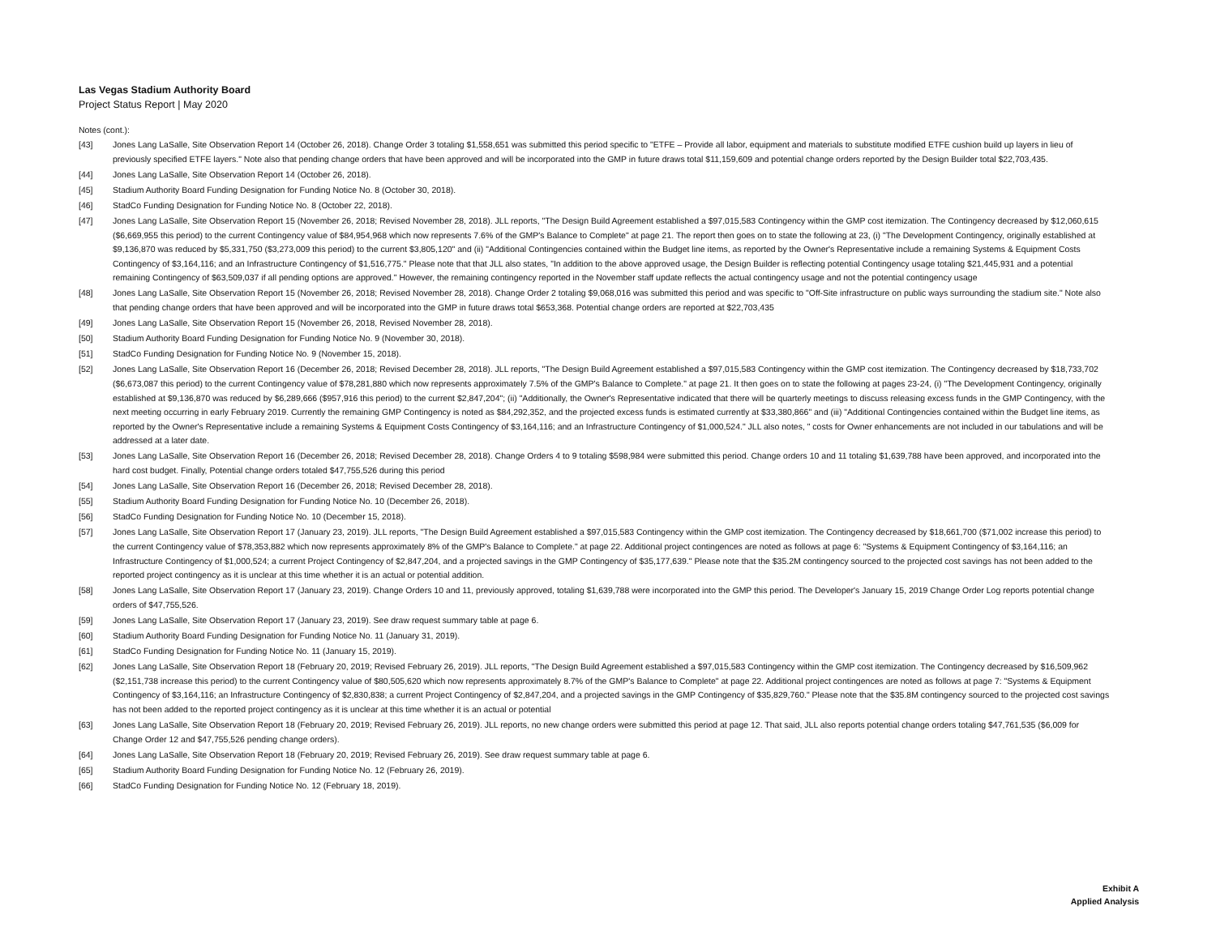Las Vegas Stadium Authority Board
Project Status Report | May 2020
Notes (cont.):
[43] Jones Lang LaSalle, Site Observation Report 14 (October 26, 2018). Change Order 3 totaling $1,558,651 was submitted this period specific to "ETFE – Provide all labor, equipment and materials to substitute modified ETFE cushion build up layers in lieu of previously specified ETFE layers." Note also that pending change orders that have been approved and will be incorporated into the GMP in future draws total $11,159,609 and potential change orders reported by the Design Builder total $22,703,435.
[44] Jones Lang LaSalle, Site Observation Report 14 (October 26, 2018).
[45] Stadium Authority Board Funding Designation for Funding Notice No. 8 (October 30, 2018).
[46] StadCo Funding Designation for Funding Notice No. 8 (October 22, 2018).
[47] Jones Lang LaSalle, Site Observation Report 15 (November 26, 2018; Revised November 28, 2018). JLL reports, "The Design Build Agreement established a $97,015,583 Contingency within the GMP cost itemization. The Contingency decreased by $12,060,615 ($6,669,955 this period) to the current Contingency value of $84,954,968 which now represents 7.6% of the GMP's Balance to Complete" at page 21. The report then goes on to state the following at 23, (i) "The Development Contingency, originally established at $9,136,870 was reduced by $5,331,750 ($3,273,009 this period) to the current $3,805,120" and (ii) "Additional Contingencies contained within the Budget line items, as reported by the Owner's Representative include a remaining Systems & Equipment Costs Contingency of $3,164,116; and an Infrastructure Contingency of $1,516,775." Please note that that JLL also states, "In addition to the above approved usage, the Design Builder is reflecting potential Contingency usage totaling $21,445,931 and a potential remaining Contingency of $63,509,037 if all pending options are approved." However, the remaining contingency reported in the November staff update reflects the actual contingency usage and not the potential contingency usage
[48] Jones Lang LaSalle, Site Observation Report 15 (November 26, 2018; Revised November 28, 2018). Change Order 2 totaling $9,068,016 was submitted this period and was specific to "Off-Site infrastructure on public ways surrounding the stadium site." Note also that pending change orders that have been approved and will be incorporated into the GMP in future draws total $653,368. Potential change orders are reported at $22,703,435
[49] Jones Lang LaSalle, Site Observation Report 15 (November 26, 2018, Revised November 28, 2018).
[50] Stadium Authority Board Funding Designation for Funding Notice No. 9 (November 30, 2018).
[51] StadCo Funding Designation for Funding Notice No. 9 (November 15, 2018).
[52] Jones Lang LaSalle, Site Observation Report 16 (December 26, 2018; Revised December 28, 2018). JLL reports, "The Design Build Agreement established a $97,015,583 Contingency within the GMP cost itemization. The Contingency decreased by $18,733,702 ($6,673,087 this period) to the current Contingency value of $78,281,880 which now represents approximately 7.5% of the GMP's Balance to Complete." at page 21. It then goes on to state the following at pages 23-24, (i) "The Development Contingency, originally established at $9,136,870 was reduced by $6,289,666 ($957,916 this period) to the current $2,847,204"; (ii) "Additionally, the Owner's Representative indicated that there will be quarterly meetings to discuss releasing excess funds in the GMP Contingency, with the next meeting occurring in early February 2019. Currently the remaining GMP Contingency is noted as $84,292,352, and the projected excess funds is estimated currently at $33,380,866" and (iii) "Additional Contingencies contained within the Budget line items, as reported by the Owner's Representative include a remaining Systems & Equipment Costs Contingency of $3,164,116; and an Infrastructure Contingency of $1,000,524." JLL also notes, " costs for Owner enhancements are not included in our tabulations and will be addressed at a later date.
[53] Jones Lang LaSalle, Site Observation Report 16 (December 26, 2018; Revised December 28, 2018). Change Orders 4 to 9 totaling $598,984 were submitted this period. Change orders 10 and 11 totaling $1,639,788 have been approved, and incorporated into the hard cost budget. Finally, Potential change orders totaled $47,755,526 during this period
[54] Jones Lang LaSalle, Site Observation Report 16 (December 26, 2018; Revised December 28, 2018).
[55] Stadium Authority Board Funding Designation for Funding Notice No. 10 (December 26, 2018).
[56] StadCo Funding Designation for Funding Notice No. 10 (December 15, 2018).
[57] Jones Lang LaSalle, Site Observation Report 17 (January 23, 2019). JLL reports, "The Design Build Agreement established a $97,015,583 Contingency within the GMP cost itemization. The Contingency decreased by $18,661,700 ($71,002 increase this period) to the current Contingency value of $78,353,882 which now represents approximately 8% of the GMP's Balance to Complete." at page 22. Additional project contingences are noted as follows at page 6: "Systems & Equipment Contingency of $3,164,116; an Infrastructure Contingency of $1,000,524; a current Project Contingency of $2,847,204, and a projected savings in the GMP Contingency of $35,177,639." Please note that the $35.2M contingency sourced to the projected cost savings has not been added to the reported project contingency as it is unclear at this time whether it is an actual or potential addition.
[58] Jones Lang LaSalle, Site Observation Report 17 (January 23, 2019). Change Orders 10 and 11, previously approved, totaling $1,639,788 were incorporated into the GMP this period. The Developer's January 15, 2019 Change Order Log reports potential change orders of $47,755,526.
[59] Jones Lang LaSalle, Site Observation Report 17 (January 23, 2019). See draw request summary table at page 6.
[60] Stadium Authority Board Funding Designation for Funding Notice No. 11 (January 31, 2019).
[61] StadCo Funding Designation for Funding Notice No. 11 (January 15, 2019).
[62] Jones Lang LaSalle, Site Observation Report 18 (February 20, 2019; Revised February 26, 2019). JLL reports, "The Design Build Agreement established a $97,015,583 Contingency within the GMP cost itemization. The Contingency decreased by $16,509,962 ($2,151,738 increase this period) to the current Contingency value of $80,505,620 which now represents approximately 8.7% of the GMP's Balance to Complete" at page 22. Additional project contingences are noted as follows at page 7: "Systems & Equipment Contingency of $3,164,116; an Infrastructure Contingency of $2,830,838; a current Project Contingency of $2,847,204, and a projected savings in the GMP Contingency of $35,829,760." Please note that the $35.8M contingency sourced to the projected cost savings has not been added to the reported project contingency as it is unclear at this time whether it is an actual or potential
[63] Jones Lang LaSalle, Site Observation Report 18 (February 20, 2019; Revised February 26, 2019). JLL reports, no new change orders were submitted this period at page 12. That said, JLL also reports potential change orders totaling $47,761,535 ($6,009 for Change Order 12 and $47,755,526 pending change orders).
[64] Jones Lang LaSalle, Site Observation Report 18 (February 20, 2019; Revised February 26, 2019). See draw request summary table at page 6.
[65] Stadium Authority Board Funding Designation for Funding Notice No. 12 (February 26, 2019).
[66] StadCo Funding Designation for Funding Notice No. 12 (February 18, 2019).
Exhibit A
Applied Analysis